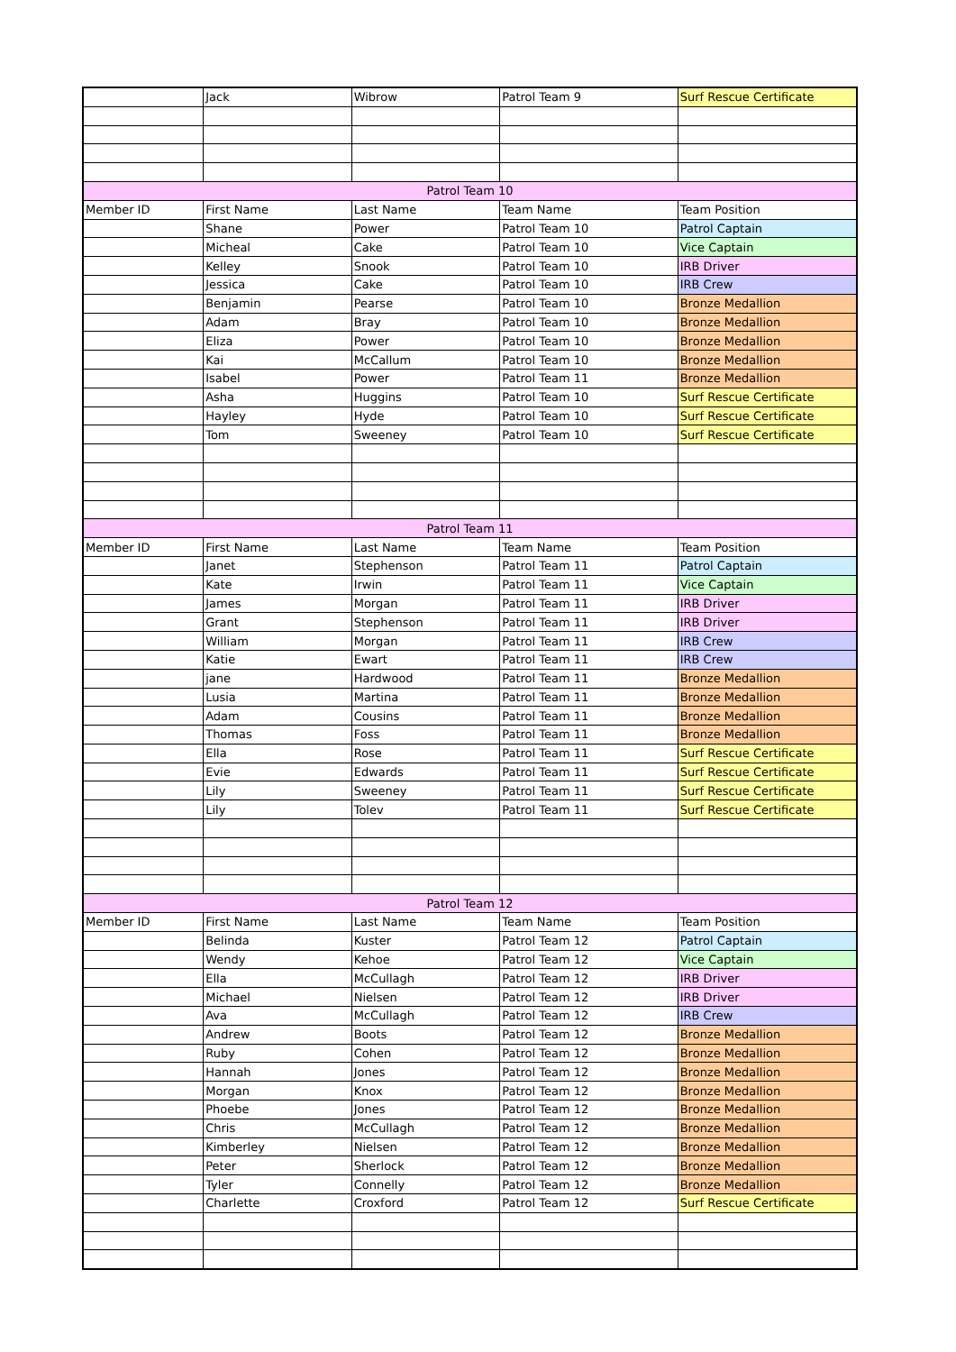| | Jack | Wibrow | Patrol Team 9 | Surf Rescue Certificate |
| Patrol Team 10 | | | | |
| Member ID | First Name | Last Name | Team Name | Team Position |
| | Shane | Power | Patrol Team 10 | Patrol Captain |
| | Micheal | Cake | Patrol Team 10 | Vice Captain |
| | Kelley | Snook | Patrol Team 10 | IRB Driver |
| | Jessica | Cake | Patrol Team 10 | IRB Crew |
| | Benjamin | Pearse | Patrol Team 10 | Bronze Medallion |
| | Adam | Bray | Patrol Team 10 | Bronze Medallion |
| | Eliza | Power | Patrol Team 10 | Bronze Medallion |
| | Kai | McCallum | Patrol Team 10 | Bronze Medallion |
| | Isabel | Power | Patrol Team 11 | Bronze Medallion |
| | Asha | Huggins | Patrol Team 10 | Surf Rescue Certificate |
| | Hayley | Hyde | Patrol Team 10 | Surf Rescue Certificate |
| | Tom | Sweeney | Patrol Team 10 | Surf Rescue Certificate |
| Patrol Team 11 | | | | |
| Member ID | First Name | Last Name | Team Name | Team Position |
| | Janet | Stephenson | Patrol Team 11 | Patrol Captain |
| | Kate | Irwin | Patrol Team 11 | Vice Captain |
| | James | Morgan | Patrol Team 11 | IRB Driver |
| | Grant | Stephenson | Patrol Team 11 | IRB Driver |
| | William | Morgan | Patrol Team 11 | IRB Crew |
| | Katie | Ewart | Patrol Team 11 | IRB Crew |
| | jane | Hardwood | Patrol Team 11 | Bronze Medallion |
| | Lusia | Martina | Patrol Team 11 | Bronze Medallion |
| | Adam | Cousins | Patrol Team 11 | Bronze Medallion |
| | Thomas | Foss | Patrol Team 11 | Bronze Medallion |
| | Ella | Rose | Patrol Team 11 | Surf Rescue Certificate |
| | Evie | Edwards | Patrol Team 11 | Surf Rescue Certificate |
| | Lily | Sweeney | Patrol Team 11 | Surf Rescue Certificate |
| | Lily | Tolev | Patrol Team 11 | Surf Rescue Certificate |
| Patrol Team 12 | | | | |
| Member ID | First Name | Last Name | Team Name | Team Position |
| | Belinda | Kuster | Patrol Team 12 | Patrol Captain |
| | Wendy | Kehoe | Patrol Team 12 | Vice Captain |
| | Ella | McCullagh | Patrol Team 12 | IRB Driver |
| | Michael | Nielsen | Patrol Team 12 | IRB Driver |
| | Ava | McCullagh | Patrol Team 12 | IRB Crew |
| | Andrew | Boots | Patrol Team 12 | Bronze Medallion |
| | Ruby | Cohen | Patrol Team 12 | Bronze Medallion |
| | Hannah | Jones | Patrol Team 12 | Bronze Medallion |
| | Morgan | Knox | Patrol Team 12 | Bronze Medallion |
| | Phoebe | Jones | Patrol Team 12 | Bronze Medallion |
| | Chris | McCullagh | Patrol Team 12 | Bronze Medallion |
| | Kimberley | Nielsen | Patrol Team 12 | Bronze Medallion |
| | Peter | Sherlock | Patrol Team 12 | Bronze Medallion |
| | Tyler | Connelly | Patrol Team 12 | Bronze Medallion |
| | Charlette | Croxford | Patrol Team 12 | Surf Rescue Certificate |